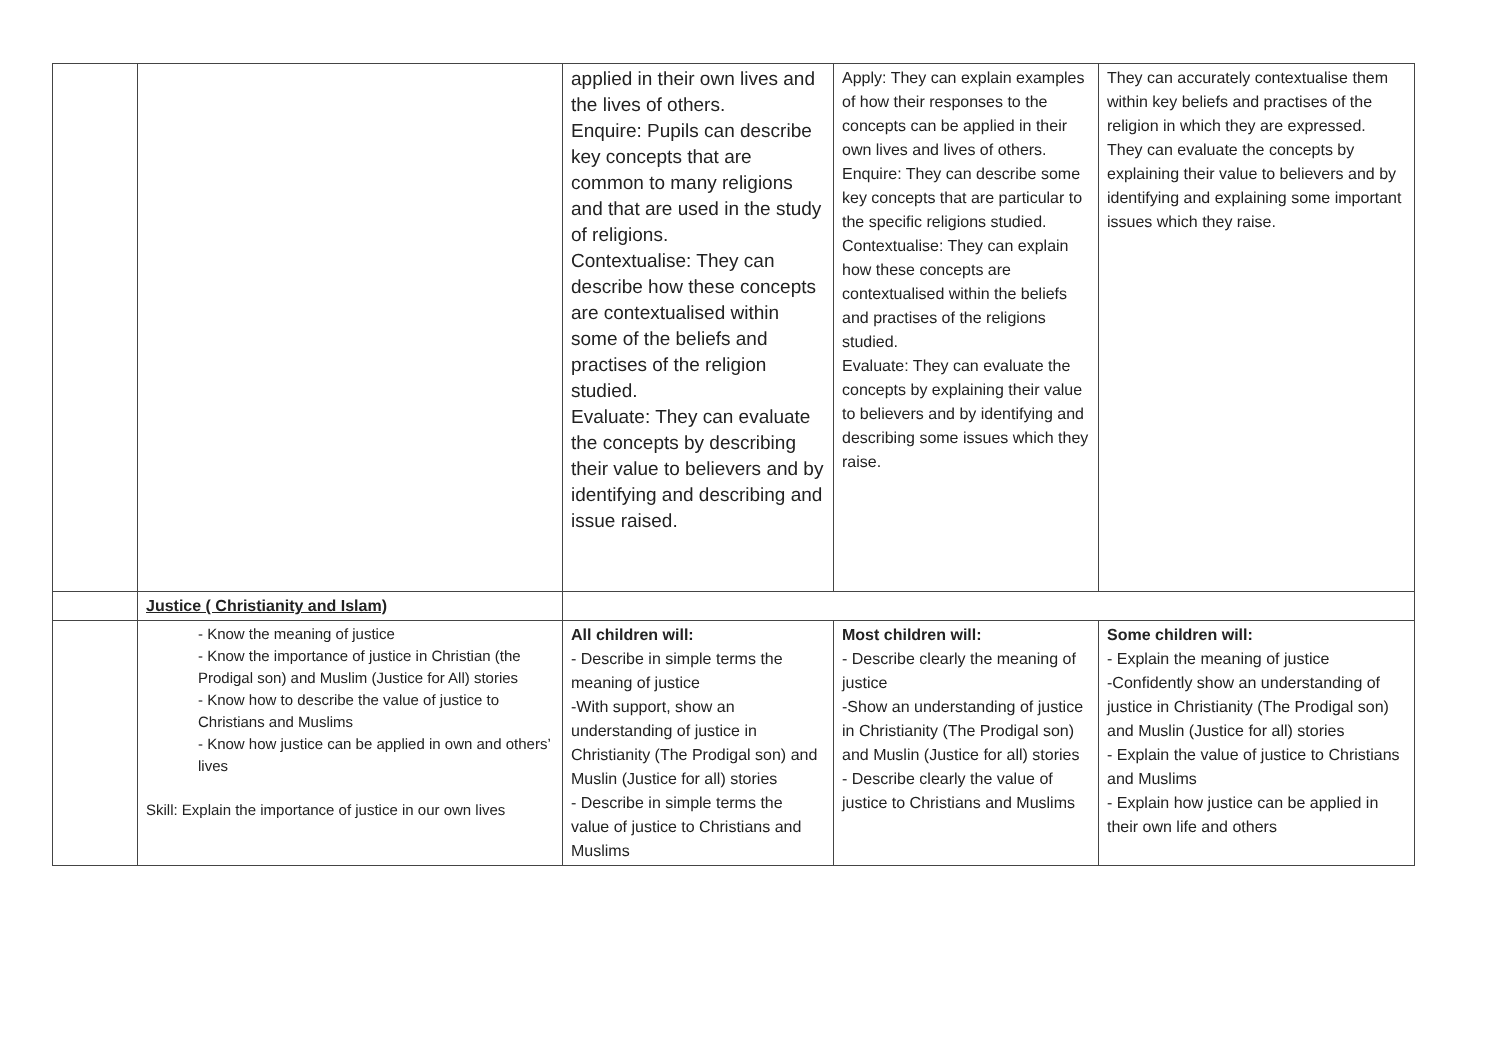| | | applied in their own lives and the lives of others. Enquire: Pupils can describe key concepts that are common to many religions and that are used in the study of religions. Contextualise: They can describe how these concepts are contextualised within some of the beliefs and practises of the religion studied. Evaluate: They can evaluate the concepts by describing their value to believers and by identifying and describing and issue raised. | Apply: They can explain examples of how their responses to the concepts can be applied in their own lives and lives of others. Enquire: They can describe some key concepts that are particular to the specific religions studied. Contextualise: They can explain how these concepts are contextualised within the beliefs and practises of the religions studied. Evaluate: They can evaluate the concepts by explaining their value to believers and by identifying and describing some issues which they raise. | They can accurately contextualise them within key beliefs and practises of the religion in which they are expressed. They can evaluate the concepts by explaining their value to believers and by identifying and explaining some important issues which they raise. |
| | Justice ( Christianity and Islam) | | | |
| | - Know the meaning of justice - Know the importance of justice in Christian (the Prodigal son) and Muslim (Justice for All) stories - Know how to describe the value of justice to Christians and Muslims - Know how justice can be applied in own and others’ lives Skill: Explain the importance of justice in our own lives | All children will: - Describe in simple terms the meaning of justice -With support, show an understanding of justice in Christianity (The Prodigal son) and Muslin (Justice for all) stories - Describe in simple terms the value of justice to Christians and Muslims | Most children will: - Describe clearly the meaning of justice -Show an understanding of justice in Christianity (The Prodigal son) and Muslin (Justice for all) stories - Describe clearly the value of justice to Christians and Muslims | Some children will: - Explain the meaning of justice -Confidently show an understanding of justice in Christianity (The Prodigal son) and Muslin (Justice for all) stories - Explain the value of justice to Christians and Muslims - Explain how justice can be applied in their own life and others |